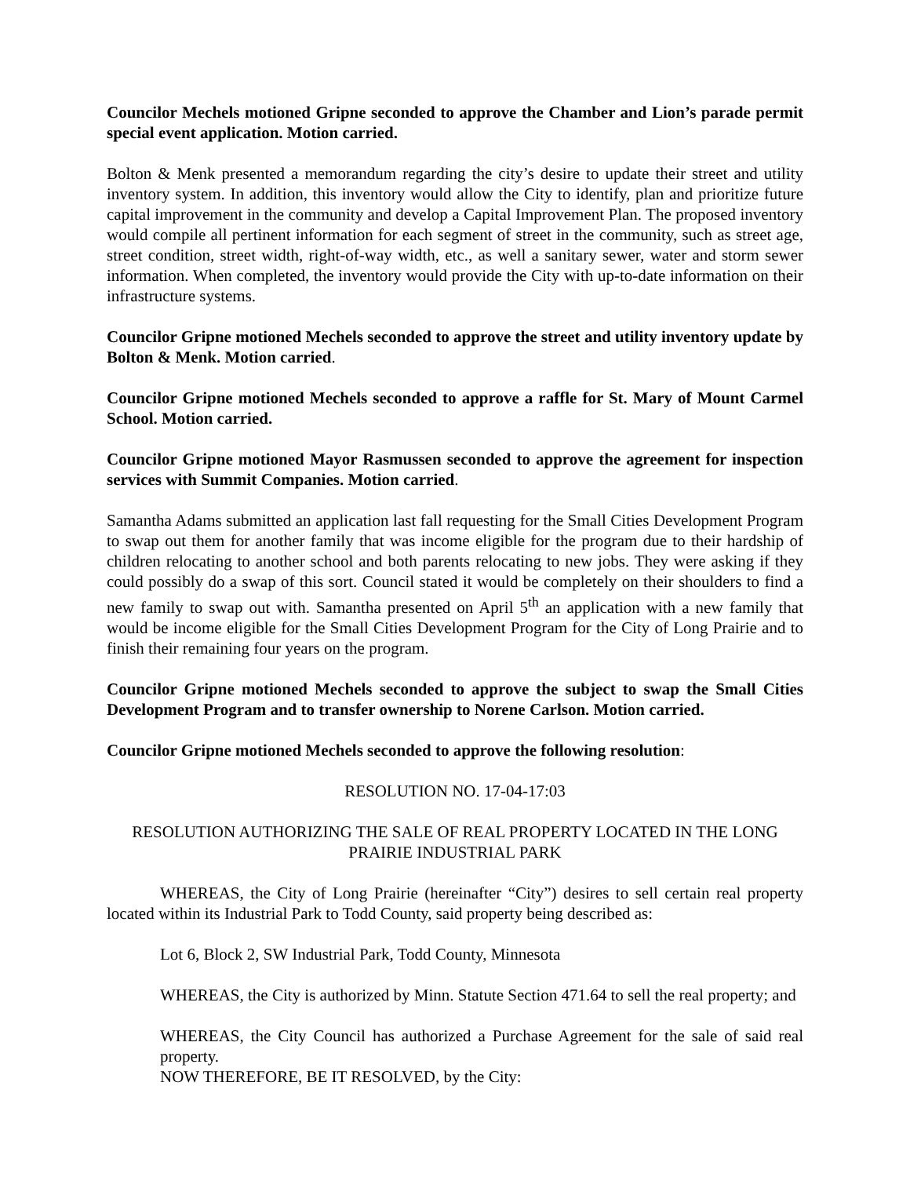Councilor Mechels motioned Gripne seconded to approve the Chamber and Lion’s parade permit special event application. Motion carried.
Bolton & Menk presented a memorandum regarding the city’s desire to update their street and utility inventory system. In addition, this inventory would allow the City to identify, plan and prioritize future capital improvement in the community and develop a Capital Improvement Plan. The proposed inventory would compile all pertinent information for each segment of street in the community, such as street age, street condition, street width, right-of-way width, etc., as well a sanitary sewer, water and storm sewer information. When completed, the inventory would provide the City with up-to-date information on their infrastructure systems.
Councilor Gripne motioned Mechels seconded to approve the street and utility inventory update by Bolton & Menk. Motion carried.
Councilor Gripne motioned Mechels seconded to approve a raffle for St. Mary of Mount Carmel School. Motion carried.
Councilor Gripne motioned Mayor Rasmussen seconded to approve the agreement for inspection services with Summit Companies. Motion carried.
Samantha Adams submitted an application last fall requesting for the Small Cities Development Program to swap out them for another family that was income eligible for the program due to their hardship of children relocating to another school and both parents relocating to new jobs. They were asking if they could possibly do a swap of this sort. Council stated it would be completely on their shoulders to find a new family to swap out with. Samantha presented on April 5<sup>th</sup> an application with a new family that would be income eligible for the Small Cities Development Program for the City of Long Prairie and to finish their remaining four years on the program.
Councilor Gripne motioned Mechels seconded to approve the subject to swap the Small Cities Development Program and to transfer ownership to Norene Carlson. Motion carried.
Councilor Gripne motioned Mechels seconded to approve the following resolution:
RESOLUTION NO. 17-04-17:03
RESOLUTION AUTHORIZING THE SALE OF REAL PROPERTY LOCATED IN THE LONG PRAIRIE INDUSTRIAL PARK
WHEREAS, the City of Long Prairie (hereinafter “City”) desires to sell certain real property located within its Industrial Park to Todd County, said property being described as:
Lot 6, Block 2, SW Industrial Park, Todd County, Minnesota
WHEREAS, the City is authorized by Minn. Statute Section 471.64 to sell the real property; and
WHEREAS, the City Council has authorized a Purchase Agreement for the sale of said real property.
NOW THEREFORE, BE IT RESOLVED, by the City: